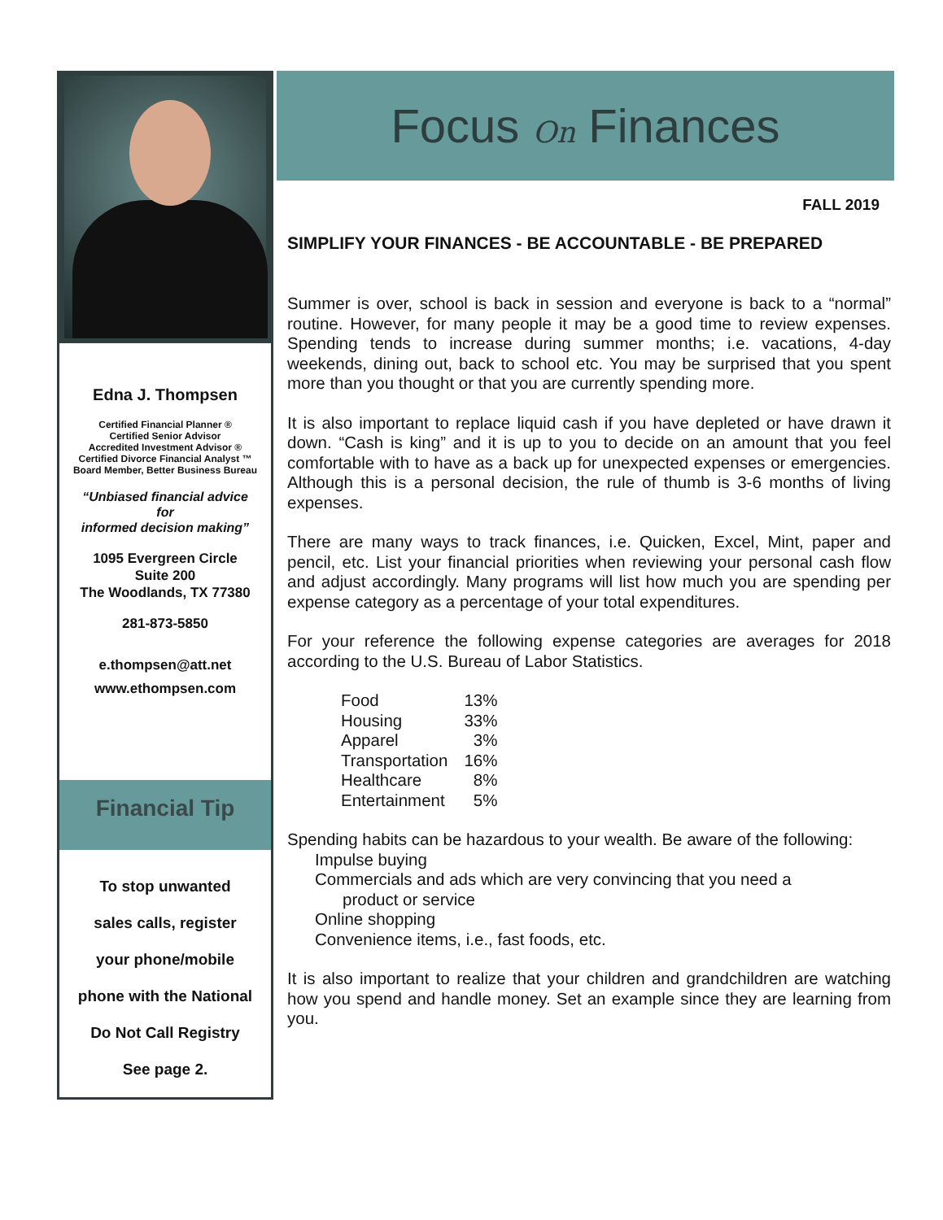Edna J. Thompsen
Certified Financial Planner ®
Certified Senior Advisor
Accredited Investment Advisor ®
Certified Divorce Financial Analyst ™
Board Member, Better Business Bureau
“Unbiased financial advice
for
informed decision making”
1095 Evergreen Circle
Suite 200
The Woodlands, TX 77380
281-873-5850
e.thompsen@att.net
www.ethompsen.com
Financial Tip
To stop unwanted
sales calls, register
your phone/mobile
phone with the National
Do Not Call Registry
See page 2.
Focus On Finances
FALL 2019
SIMPLIFY YOUR FINANCES - BE ACCOUNTABLE - BE PREPARED
Summer is over, school is back in session and everyone is back to a “normal” routine. However, for many people it may be a good time to review expenses. Spending tends to increase during summer months; i.e. vacations, 4-day weekends, dining out, back to school etc. You may be surprised that you spent more than you thought or that you are currently spending more.
It is also important to replace liquid cash if you have depleted or have drawn it down. “Cash is king” and it is up to you to decide on an amount that you feel comfortable with to have as a back up for unexpected expenses or emergencies. Although this is a personal decision, the rule of thumb is 3-6 months of living expenses.
There are many ways to track finances, i.e. Quicken, Excel, Mint, paper and pencil, etc. List your financial priorities when reviewing your personal cash flow and adjust accordingly. Many programs will list how much you are spending per expense category as a percentage of your total expenditures.
For your reference the following expense categories are averages for 2018 according to the U.S. Bureau of Labor Statistics.
| Food | 13% |
| Housing | 33% |
| Apparel | 3% |
| Transportation | 16% |
| Healthcare | 8% |
| Entertainment | 5% |
Spending habits can be hazardous to your wealth. Be aware of the following:
Impulse buying
Commercials and ads which are very convincing that you need a
product or service
Online shopping
Convenience items, i.e., fast foods, etc.
It is also important to realize that your children and grandchildren are watching how you spend and handle money. Set an example since they are learning from you.